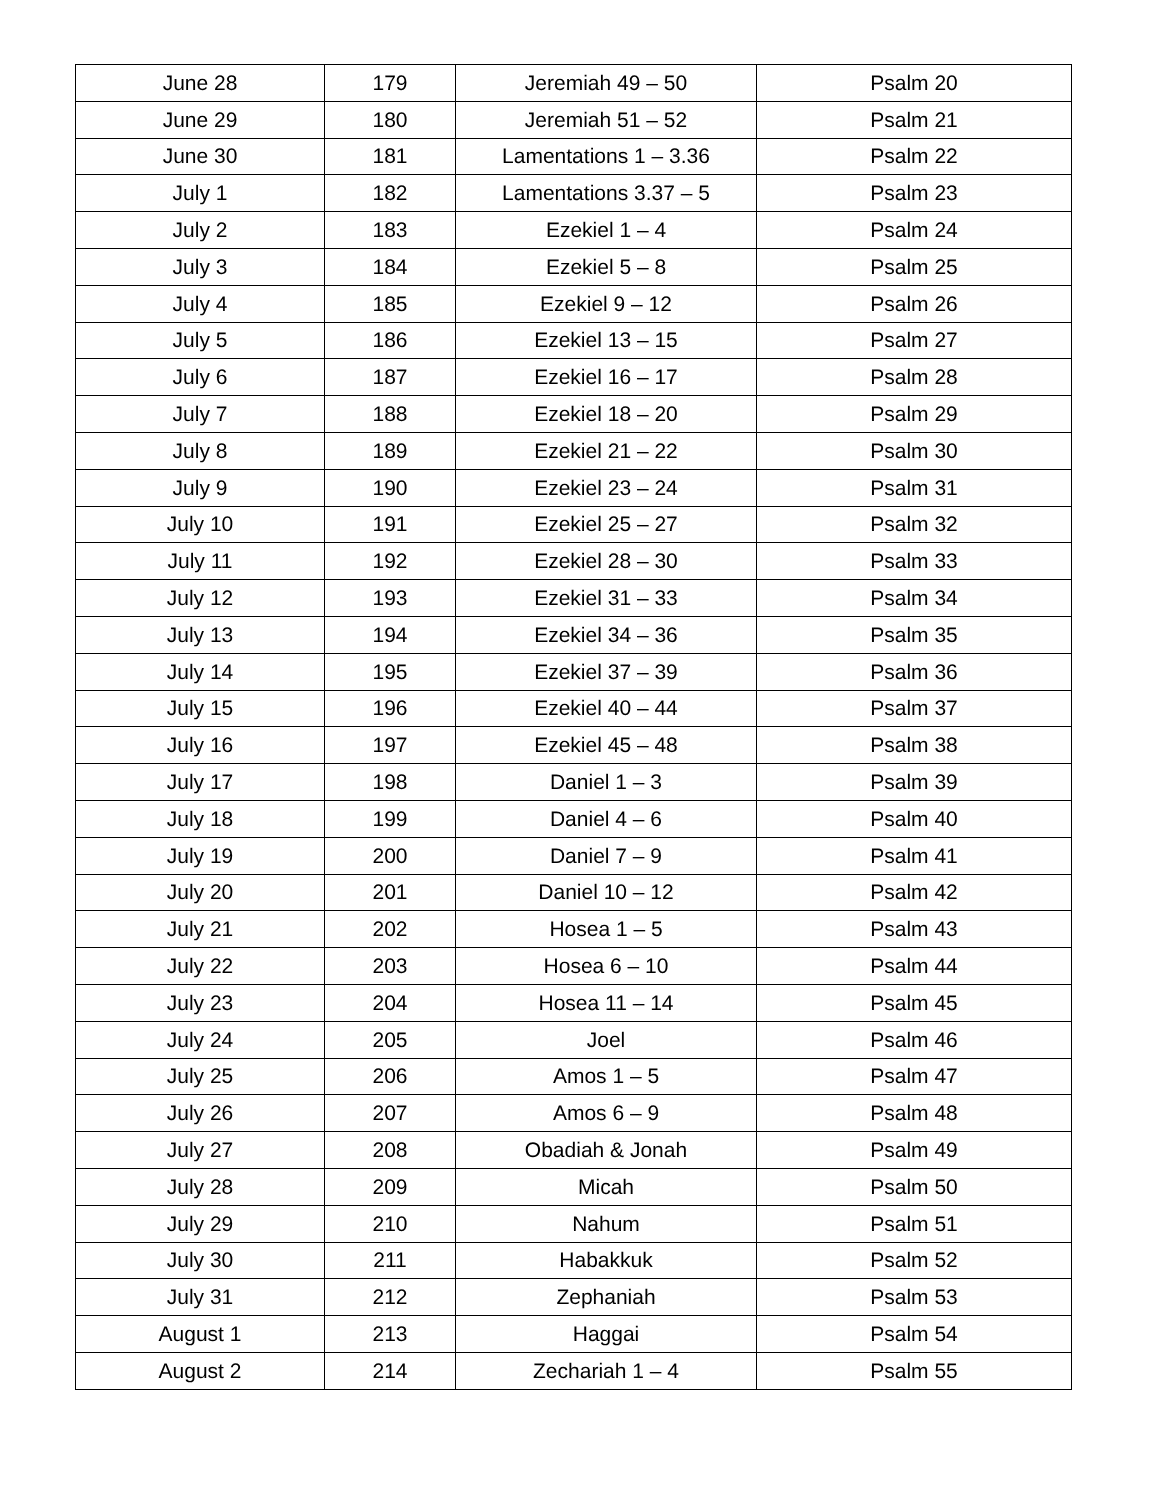| June 28 | 179 | Jeremiah 49 – 50 | Psalm 20 |
| June 29 | 180 | Jeremiah 51 – 52 | Psalm 21 |
| June 30 | 181 | Lamentations 1 – 3.36 | Psalm 22 |
| July 1 | 182 | Lamentations 3.37 – 5 | Psalm 23 |
| July 2 | 183 | Ezekiel 1 – 4 | Psalm 24 |
| July 3 | 184 | Ezekiel 5 – 8 | Psalm 25 |
| July 4 | 185 | Ezekiel 9 – 12 | Psalm 26 |
| July 5 | 186 | Ezekiel 13 – 15 | Psalm 27 |
| July 6 | 187 | Ezekiel 16 – 17 | Psalm 28 |
| July 7 | 188 | Ezekiel 18 – 20 | Psalm 29 |
| July 8 | 189 | Ezekiel 21 – 22 | Psalm 30 |
| July 9 | 190 | Ezekiel 23 – 24 | Psalm 31 |
| July 10 | 191 | Ezekiel 25 – 27 | Psalm 32 |
| July 11 | 192 | Ezekiel 28 – 30 | Psalm 33 |
| July 12 | 193 | Ezekiel 31 – 33 | Psalm 34 |
| July 13 | 194 | Ezekiel 34 – 36 | Psalm 35 |
| July 14 | 195 | Ezekiel 37 – 39 | Psalm 36 |
| July 15 | 196 | Ezekiel 40 – 44 | Psalm 37 |
| July 16 | 197 | Ezekiel 45 – 48 | Psalm 38 |
| July 17 | 198 | Daniel 1 – 3 | Psalm 39 |
| July 18 | 199 | Daniel 4 – 6 | Psalm 40 |
| July 19 | 200 | Daniel 7 – 9 | Psalm 41 |
| July 20 | 201 | Daniel 10 – 12 | Psalm 42 |
| July 21 | 202 | Hosea 1 – 5 | Psalm 43 |
| July 22 | 203 | Hosea 6 – 10 | Psalm 44 |
| July 23 | 204 | Hosea 11 – 14 | Psalm 45 |
| July 24 | 205 | Joel | Psalm 46 |
| July 25 | 206 | Amos 1 – 5 | Psalm 47 |
| July 26 | 207 | Amos 6 – 9 | Psalm 48 |
| July 27 | 208 | Obadiah & Jonah | Psalm 49 |
| July 28 | 209 | Micah | Psalm 50 |
| July 29 | 210 | Nahum | Psalm 51 |
| July 30 | 211 | Habakkuk | Psalm 52 |
| July 31 | 212 | Zephaniah | Psalm 53 |
| August 1 | 213 | Haggai | Psalm 54 |
| August 2 | 214 | Zechariah 1 – 4 | Psalm 55 |